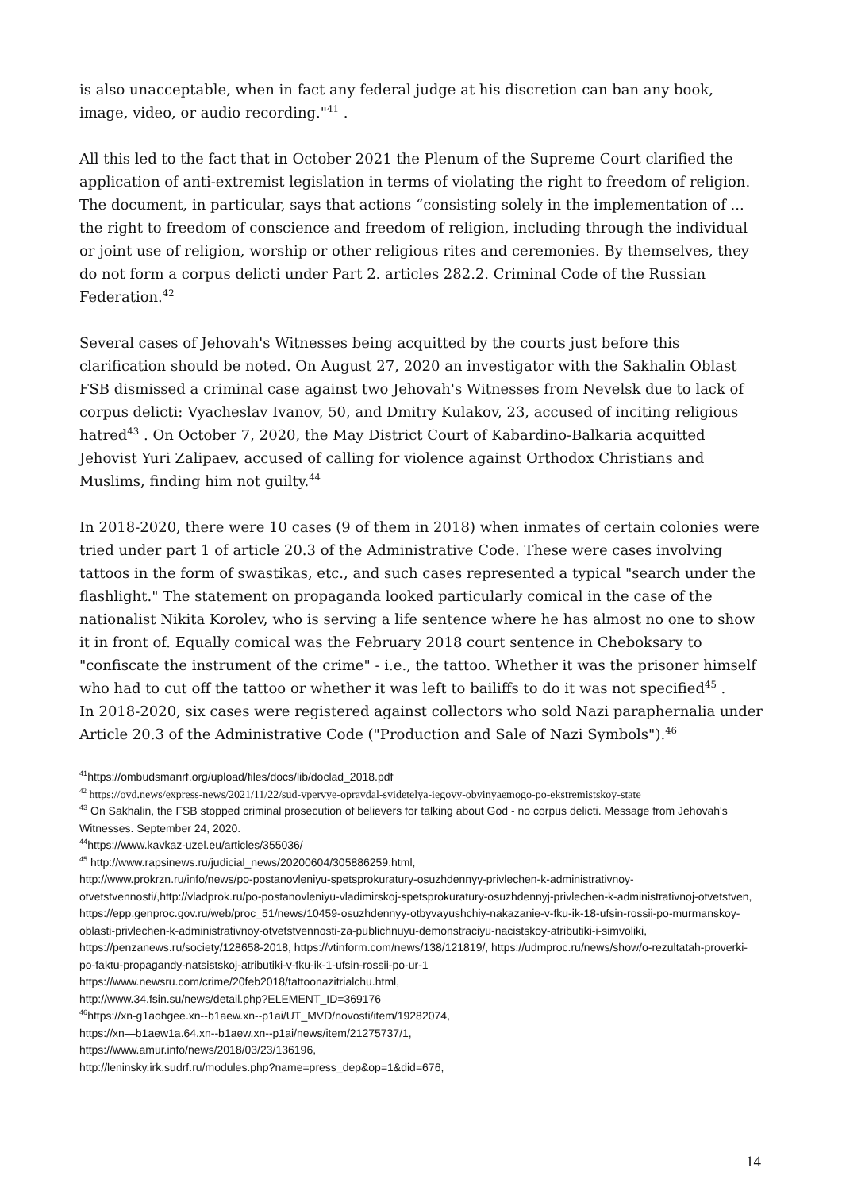is also unacceptable, when in fact any federal judge at his discretion can ban any book, image, video, or audio recording."<sup>41</sup> .
All this led to the fact that in October 2021 the Plenum of the Supreme Court clarified the application of anti-extremist legislation in terms of violating the right to freedom of religion. The document, in particular, says that actions “consisting solely in the implementation of ... the right to freedom of conscience and freedom of religion, including through the individual or joint use of religion, worship or other religious rites and ceremonies. By themselves, they do not form a corpus delicti under Part 2. articles 282.2. Criminal Code of the Russian Federation.<sup>42</sup>
Several cases of Jehovah's Witnesses being acquitted by the courts just before this clarification should be noted. On August 27, 2020 an investigator with the Sakhalin Oblast FSB dismissed a criminal case against two Jehovah's Witnesses from Nevelsk due to lack of corpus delicti: Vyacheslav Ivanov, 50, and Dmitry Kulakov, 23, accused of inciting religious hatred<sup>43</sup> . On October 7, 2020, the May District Court of Kabardino-Balkaria acquitted Jehovist Yuri Zalipaev, accused of calling for violence against Orthodox Christians and Muslims, finding him not guilty.<sup>44</sup>
In 2018-2020, there were 10 cases (9 of them in 2018) when inmates of certain colonies were tried under part 1 of article 20.3 of the Administrative Code. These were cases involving tattoos in the form of swastikas, etc., and such cases represented a typical "search under the flashlight." The statement on propaganda looked particularly comical in the case of the nationalist Nikita Korolev, who is serving a life sentence where he has almost no one to show it in front of. Equally comical was the February 2018 court sentence in Cheboksary to "confiscate the instrument of the crime" - i.e., the tattoo. Whether it was the prisoner himself who had to cut off the tattoo or whether it was left to bailiffs to do it was not specified<sup>45</sup> .
In 2018-2020, six cases were registered against collectors who sold Nazi paraphernalia under Article 20.3 of the Administrative Code ("Production and Sale of Nazi Symbols").<sup>46</sup>
<sup>41</sup> https://ombudsmanrf.org/upload/files/docs/lib/doclad_2018.pdf
<sup>42</sup> https://ovd.news/express-news/2021/11/22/sud-vpervye-opravdal-svidetelya-iegovy-obvinyaemogo-po-ekstremistskoy-state
<sup>43</sup> On Sakhalin, the FSB stopped criminal prosecution of believers for talking about God - no corpus delicti. Message from Jehovah's Witnesses. September 24, 2020.
<sup>44</sup> https://www.kavkaz-uzel.eu/articles/355036/
<sup>45</sup> http://www.rapsinews.ru/judicial_news/20200604/305886259.html,
http://www.prokrzn.ru/info/news/po-postanovleniyu-spetsprokuratury-osuzhdennyy-privlechen-k-administrativnoy-otvetstvennosti/,http://vladprok.ru/po-postanovleniyu-vladimirskoj-spetsprokuratury-osuzhdennyj-privlechen-k-administrativnoj-otvetstven, https://epp.genproc.gov.ru/web/proc_51/news/10459-osuzhdennyy-otbyvayushchiy-nakazanie-v-fku-ik-18-ufsin-rossii-po-murmanskoy-oblasti-privlechen-k-administrativnoy-otvetstvennosti-za-publichnuyu-demonstraciyu-nacistskoy-atributiki-i-simvoliki, https://penzanews.ru/society/128658-2018, https://vtinform.com/news/138/121819/, https://udmproc.ru/news/show/o-rezultatah-proverki-po-faktu-propagandy-natsistskoj-atributiki-v-fku-ik-1-ufsin-rossii-po-ur-1
https://www.newsru.com/crime/20feb2018/tattoonazitrialchu.html,
http://www.34.fsin.su/news/detail.php?ELEMENT_ID=369176
<sup>46</sup> https://xn-g1aohgee.xn--b1aew.xn--p1ai/UT_MVD/novosti/item/19282074,
https://xn—b1aew1a.64.xn--b1aew.xn--p1ai/news/item/21275737/1,
https://www.amur.info/news/2018/03/23/136196,
http://leninsky.irk.sudrf.ru/modules.php?name=press_dep&op=1&did=676,
14